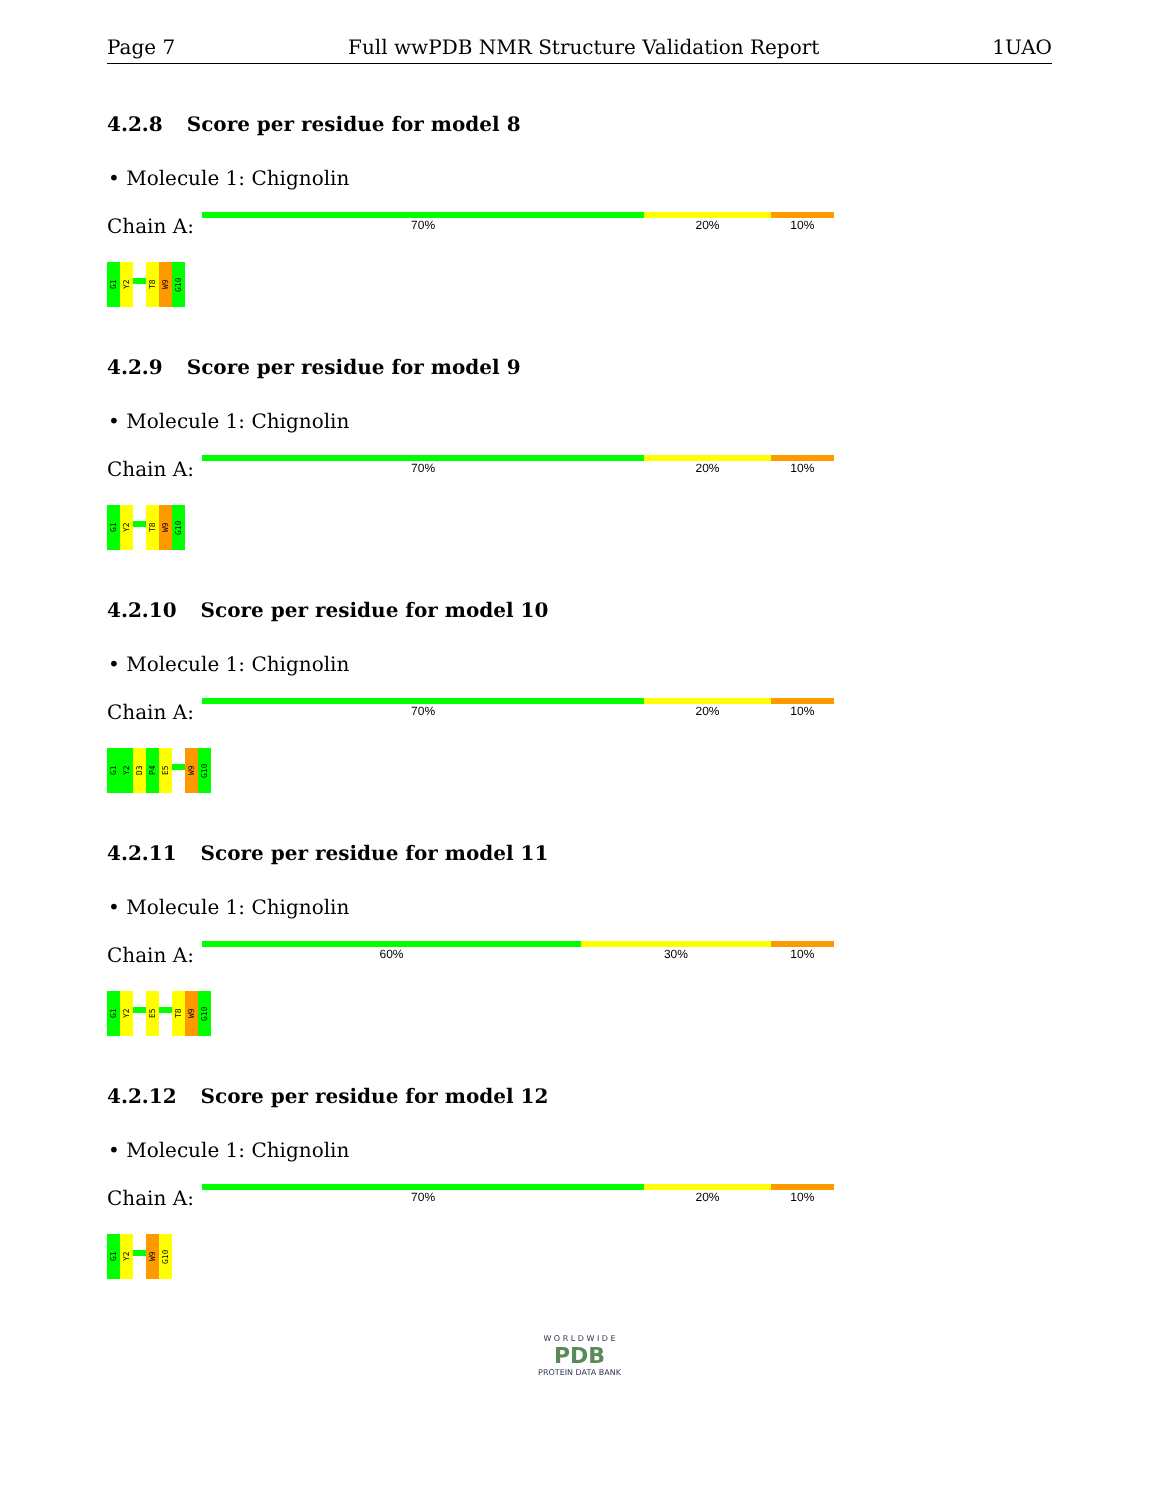Page 7 Full wwPDB NMR Structure Validation Report 1UAO
4.2.8 Score per residue for model 8
• Molecule 1: Chignolin
Chain A:
70% 20% 10%
G1
Y2
T8
W9
G10
4.2.9 Score per residue for model 9
• Molecule 1: Chignolin
Chain A:
70% 20% 10%
G1
Y2
T8
W9
G10
4.2.10 Score per residue for model 10
• Molecule 1: Chignolin
Chain A:
70% 20% 10%
G1
Y2
D3
P4
E5
W9
G10
4.2.11 Score per residue for model 11
• Molecule 1: Chignolin
Chain A:
60% 30% 10%
G1
Y2
E5
T8
W9
G10
4.2.12 Score per residue for model 12
• Molecule 1: Chignolin
Chain A:
70% 20% 10%
G1
Y2
W9
G10
W O R L D W I D E
PDB
PROTEIN DATA BANK